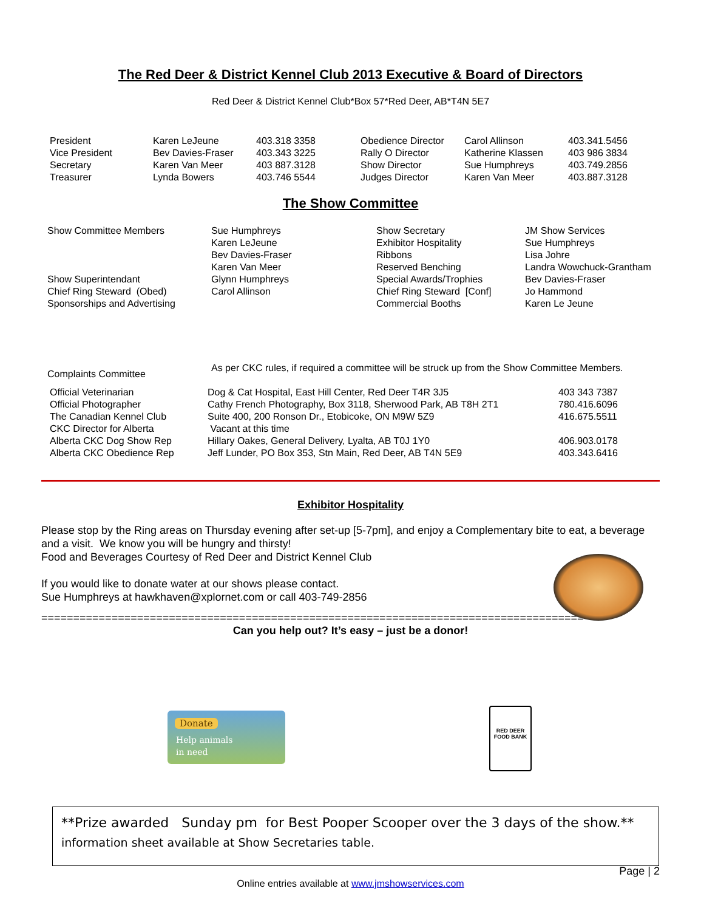The Red Deer & District Kennel Club 2013 Executive & Board of Directors
Red Deer & District Kennel Club*Box 57*Red Deer, AB*T4N 5E7
| President | Karen LeJeune | 403.318 3358 | Obedience Director | Carol Allinson | 403.341.5456 |
| Vice President | Bev Davies-Fraser | 403.343 3225 | Rally O Director | Katherine Klassen | 403 986 3834 |
| Secretary | Karen Van Meer | 403 887.3128 | Show Director | Sue Humphreys | 403.749.2856 |
| Treasurer | Lynda Bowers | 403.746 5544 | Judges Director | Karen Van Meer | 403.887.3128 |
The Show Committee
| Show Committee Members | Sue Humphreys | Show Secretary | JM Show Services |
| | Karen LeJeune | Exhibitor Hospitality | Sue Humphreys |
| | Bev Davies-Fraser | Ribbons | Lisa Johre |
| | Karen Van Meer | Reserved Benching | Landra Wowchuck-Grantham |
| Show Superintendant | Glynn Humphreys | Special Awards/Trophies | Bev Davies-Fraser |
| Chief Ring Steward (Obed) | Carol Allinson | Chief Ring Steward [Conf] | Jo Hammond |
| Sponsorships and Advertising | | Commercial Booths | Karen Le Jeune |
| Complaints Committee | As per CKC rules, if required a committee will be struck up from the Show Committee Members. |
| Official Veterinarian | Dog & Cat Hospital, East Hill Center, Red Deer T4R 3J5 | 403 343 7387 |
| Official Photographer | Cathy French Photography, Box 3118, Sherwood Park, AB T8H 2T1 | 780.416.6096 |
| The Canadian Kennel Club | Suite 400, 200 Ronson Dr., Etobicoke, ON M9W 5Z9 | 416.675.5511 |
| CKC Director for Alberta | Vacant at this time | |
| Alberta CKC Dog Show Rep | Hillary Oakes, General Delivery, Lyalta, AB T0J 1Y0 | 406.903.0178 |
| Alberta CKC Obedience Rep | Jeff Lunder, PO Box 353, Stn Main, Red Deer, AB T4N 5E9 | 403.343.6416 |
Exhibitor Hospitality
Please stop by the Ring areas on Thursday evening after set-up [5-7pm], and enjoy a Complementary bite to eat, a beverage and a visit. We know you will be hungry and thirsty!
Food and Beverages Courtesy of Red Deer and District Kennel Club
If you would like to donate water at our shows please contact.
Sue Humphreys at hawkhaven@xplornet.com or call 403-749-2856
=====================================================================================
Can you help out? It’s easy – just be a donor!
Donate
Help animals
in need
RED DEER FOOD BANK
**Prize awarded Sunday pm for Best Pooper Scooper over the 3 days of the show.**
information sheet available at Show Secretaries table.
Page | 2
Online entries available at www.jmshowservices.com